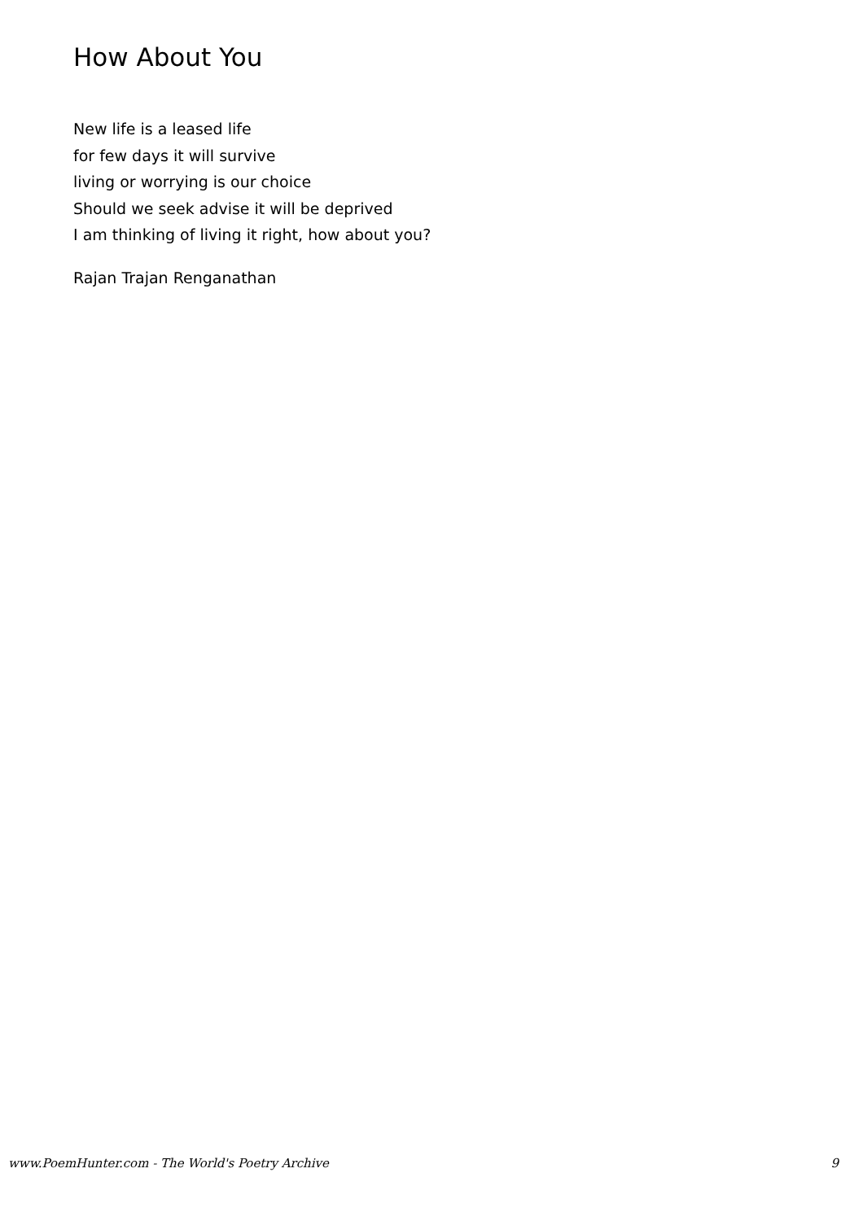How About You
New life is a leased life
for few days it will survive
living or worrying is our choice
Should we seek advise it will be deprived
I am thinking of living it right, how about you?
Rajan Trajan Renganathan
www.PoemHunter.com - The World's Poetry Archive 9